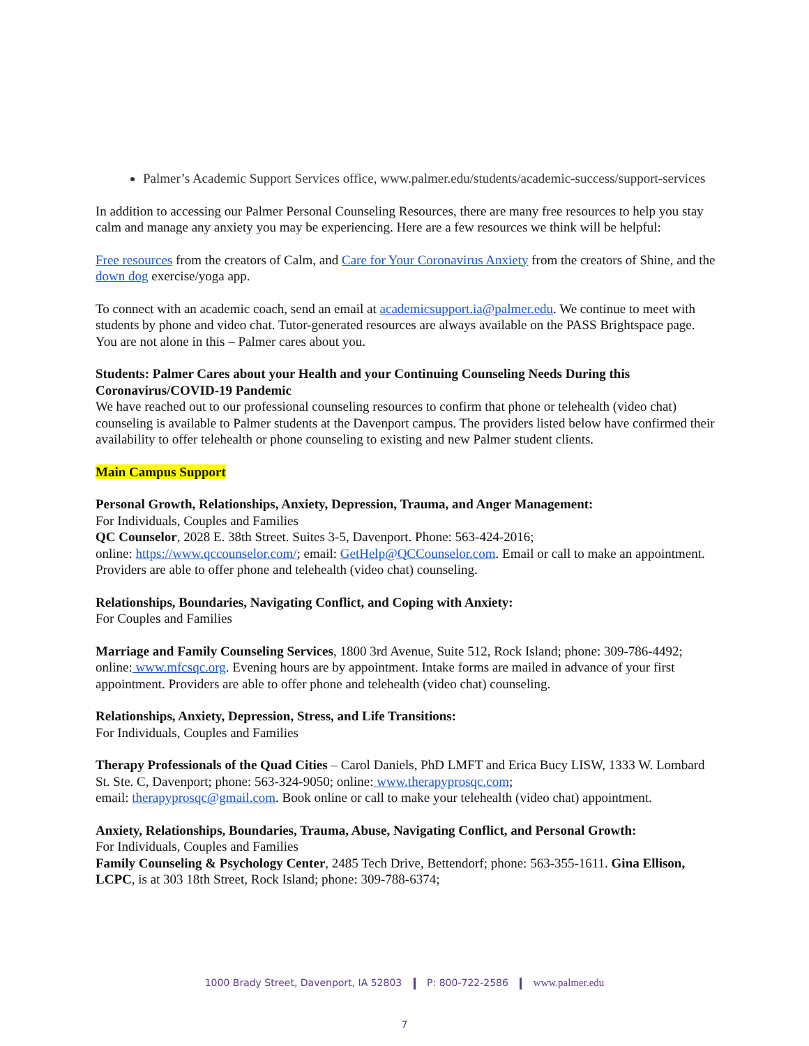Palmer’s Academic Support Services office, www.palmer.edu/students/academic-success/support-services
In addition to accessing our Palmer Personal Counseling Resources, there are many free resources to help you stay calm and manage any anxiety you may be experiencing. Here are a few resources we think will be helpful:
Free resources from the creators of Calm, and Care for Your Coronavirus Anxiety from the creators of Shine, and the down dog exercise/yoga app.
To connect with an academic coach, send an email at academicsupport.ia@palmer.edu. We continue to meet with students by phone and video chat. Tutor-generated resources are always available on the PASS Brightspace page. You are not alone in this – Palmer cares about you.
Students: Palmer Cares about your Health and your Continuing Counseling Needs During this Coronavirus/COVID-19 Pandemic
We have reached out to our professional counseling resources to confirm that phone or telehealth (video chat) counseling is available to Palmer students at the Davenport campus. The providers listed below have confirmed their availability to offer telehealth or phone counseling to existing and new Palmer student clients.
Main Campus Support
Personal Growth, Relationships, Anxiety, Depression, Trauma, and Anger Management:
For Individuals, Couples and Families
QC Counselor, 2028 E. 38th Street. Suites 3-5, Davenport. Phone: 563-424-2016;
online: https://www.qccounselor.com/; email: GetHelp@QCCounselor.com. Email or call to make an appointment. Providers are able to offer phone and telehealth (video chat) counseling.
Relationships, Boundaries, Navigating Conflict, and Coping with Anxiety:
For Couples and Families
Marriage and Family Counseling Services, 1800 3rd Avenue, Suite 512, Rock Island; phone: 309-786-4492; online: www.mfcsqc.org. Evening hours are by appointment. Intake forms are mailed in advance of your first appointment. Providers are able to offer phone and telehealth (video chat) counseling.
Relationships, Anxiety, Depression, Stress, and Life Transitions:
For Individuals, Couples and Families
Therapy Professionals of the Quad Cities – Carol Daniels, PhD LMFT and Erica Bucy LISW, 1333 W. Lombard St. Ste. C, Davenport; phone: 563-324-9050; online: www.therapyprosqc.com;
email: therapyprosqc@gmail.com. Book online or call to make your telehealth (video chat) appointment.
Anxiety, Relationships, Boundaries, Trauma, Abuse, Navigating Conflict, and Personal Growth:
For Individuals, Couples and Families
Family Counseling & Psychology Center, 2485 Tech Drive, Bettendorf; phone: 563-355-1611. Gina Ellison, LCPC, is at 303 18th Street, Rock Island; phone: 309-788-6374;
1000 Brady Street, Davenport, IA 52803 P: 800-722-2586 www.palmer.edu
7